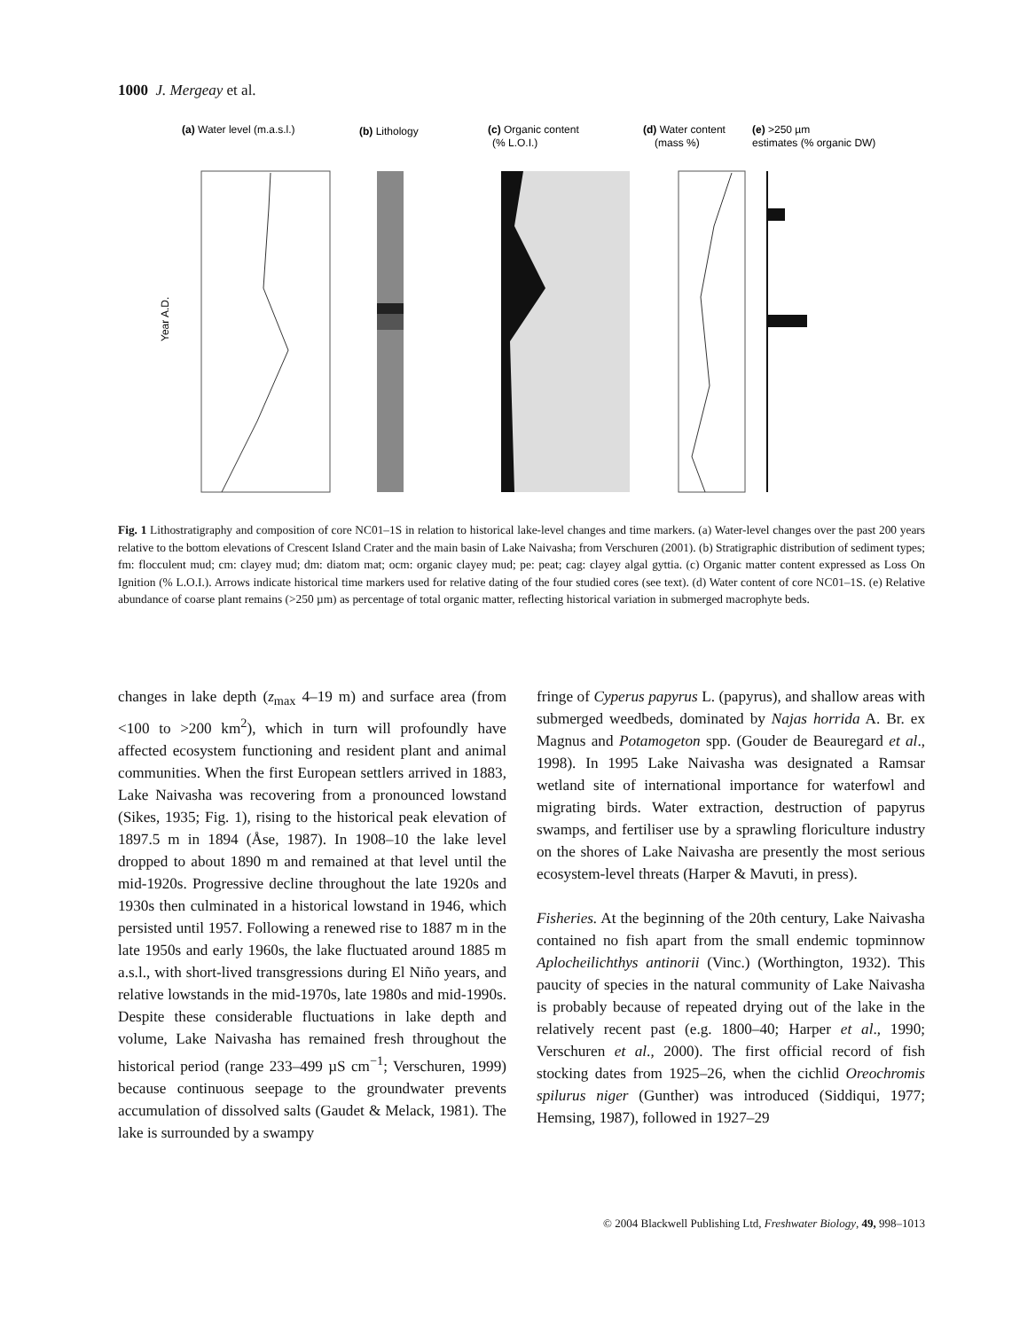1000 J. Mergeay et al.
(a) Water level (m.a.s.l.)
(b) Lithology
(c) Organic content
(% L.O.I.)
(d) Water content
(mass %)
(e) >250 µm
estimates (% organic DW)
Year A.D.
Fig. 1 Lithostratigraphy and composition of core NC01–1S in relation to historical lake-level changes and time markers. (a) Water-level changes over the past 200 years relative to the bottom elevations of Crescent Island Crater and the main basin of Lake Naivasha; from Verschuren (2001). (b) Stratigraphic distribution of sediment types; fm: flocculent mud; cm: clayey mud; dm: diatom mat; ocm: organic clayey mud; pe: peat; cag: clayey algal gyttia. (c) Organic matter content expressed as Loss On Ignition (% L.O.I.). Arrows indicate historical time markers used for relative dating of the four studied cores (see text). (d) Water content of core NC01–1S. (e) Relative abundance of coarse plant remains (>250 µm) as percentage of total organic matter, reflecting historical variation in submerged macrophyte beds.
changes in lake depth (z<sub>max</sub> 4–19 m) and surface area (from <100 to >200 km<sup>2</sup>), which in turn will profoundly have affected ecosystem functioning and resident plant and animal communities. When the first European settlers arrived in 1883, Lake Naivasha was recovering from a pronounced lowstand (Sikes, 1935; Fig. 1), rising to the historical peak elevation of 1897.5 m in 1894 (Åse, 1987). In 1908–10 the lake level dropped to about 1890 m and remained at that level until the mid-1920s. Progressive decline throughout the late 1920s and 1930s then culminated in a historical lowstand in 1946, which persisted until 1957. Following a renewed rise to 1887 m in the late 1950s and early 1960s, the lake fluctuated around 1885 m a.s.l., with short-lived transgressions during El Niño years, and relative lowstands in the mid-1970s, late 1980s and mid-1990s. Despite these considerable fluctuations in lake depth and volume, Lake Naivasha has remained fresh throughout the historical period (range 233–499 µS cm<sup>−1</sup>; Verschuren, 1999) because continuous seepage to the groundwater prevents accumulation of dissolved salts (Gaudet & Melack, 1981). The lake is surrounded by a swampy
fringe of Cyperus papyrus L. (papyrus), and shallow areas with submerged weedbeds, dominated by Najas horrida A. Br. ex Magnus and Potamogeton spp. (Gouder de Beauregard et al., 1998). In 1995 Lake Naivasha was designated a Ramsar wetland site of international importance for waterfowl and migrating birds. Water extraction, destruction of papyrus swamps, and fertiliser use by a sprawling floriculture industry on the shores of Lake Naivasha are presently the most serious ecosystem-level threats (Harper & Mavuti, in press).
Fisheries. At the beginning of the 20th century, Lake Naivasha contained no fish apart from the small endemic topminnow Aplocheilichthys antinorii (Vinc.) (Worthington, 1932). This paucity of species in the natural community of Lake Naivasha is probably because of repeated drying out of the lake in the relatively recent past (e.g. 1800–40; Harper et al., 1990; Verschuren et al., 2000). The first official record of fish stocking dates from 1925–26, when the cichlid Oreochromis spilurus niger (Gunther) was introduced (Siddiqui, 1977; Hemsing, 1987), followed in 1927–29
© 2004 Blackwell Publishing Ltd, Freshwater Biology, 49, 998–1013